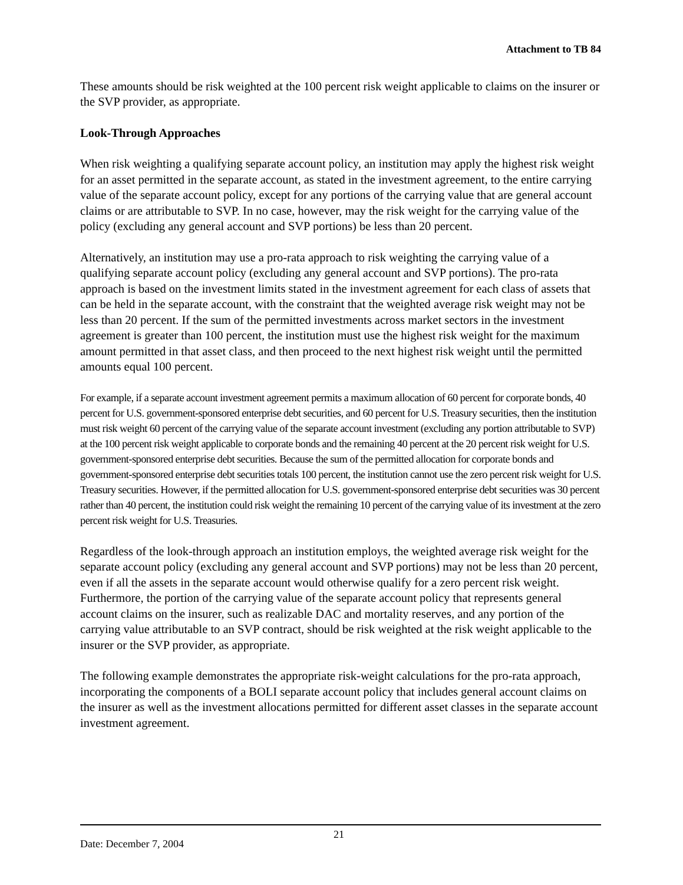Attachment to TB 84
These amounts should be risk weighted at the 100 percent risk weight applicable to claims on the insurer or the SVP provider, as appropriate.
Look-Through Approaches
When risk weighting a qualifying separate account policy, an institution may apply the highest risk weight for an asset permitted in the separate account, as stated in the investment agreement, to the entire carrying value of the separate account policy, except for any portions of the carrying value that are general account claims or are attributable to SVP. In no case, however, may the risk weight for the carrying value of the policy (excluding any general account and SVP portions) be less than 20 percent.
Alternatively, an institution may use a pro-rata approach to risk weighting the carrying value of a qualifying separate account policy (excluding any general account and SVP portions). The pro-rata approach is based on the investment limits stated in the investment agreement for each class of assets that can be held in the separate account, with the constraint that the weighted average risk weight may not be less than 20 percent. If the sum of the permitted investments across market sectors in the investment agreement is greater than 100 percent, the institution must use the highest risk weight for the maximum amount permitted in that asset class, and then proceed to the next highest risk weight until the permitted amounts equal 100 percent.
For example, if a separate account investment agreement permits a maximum allocation of 60 percent for corporate bonds, 40 percent for U.S. government-sponsored enterprise debt securities, and 60 percent for U.S. Treasury securities, then the institution must risk weight 60 percent of the carrying value of the separate account investment (excluding any portion attributable to SVP) at the 100 percent risk weight applicable to corporate bonds and the remaining 40 percent at the 20 percent risk weight for U.S. government-sponsored enterprise debt securities. Because the sum of the permitted allocation for corporate bonds and government-sponsored enterprise debt securities totals 100 percent, the institution cannot use the zero percent risk weight for U.S. Treasury securities. However, if the permitted allocation for U.S. government-sponsored enterprise debt securities was 30 percent rather than 40 percent, the institution could risk weight the remaining 10 percent of the carrying value of its investment at the zero percent risk weight for U.S. Treasuries.
Regardless of the look-through approach an institution employs, the weighted average risk weight for the separate account policy (excluding any general account and SVP portions) may not be less than 20 percent, even if all the assets in the separate account would otherwise qualify for a zero percent risk weight. Furthermore, the portion of the carrying value of the separate account policy that represents general account claims on the insurer, such as realizable DAC and mortality reserves, and any portion of the carrying value attributable to an SVP contract, should be risk weighted at the risk weight applicable to the insurer or the SVP provider, as appropriate.
The following example demonstrates the appropriate risk-weight calculations for the pro-rata approach, incorporating the components of a BOLI separate account policy that includes general account claims on the insurer as well as the investment allocations permitted for different asset classes in the separate account investment agreement.
Date: December 7, 2004
21